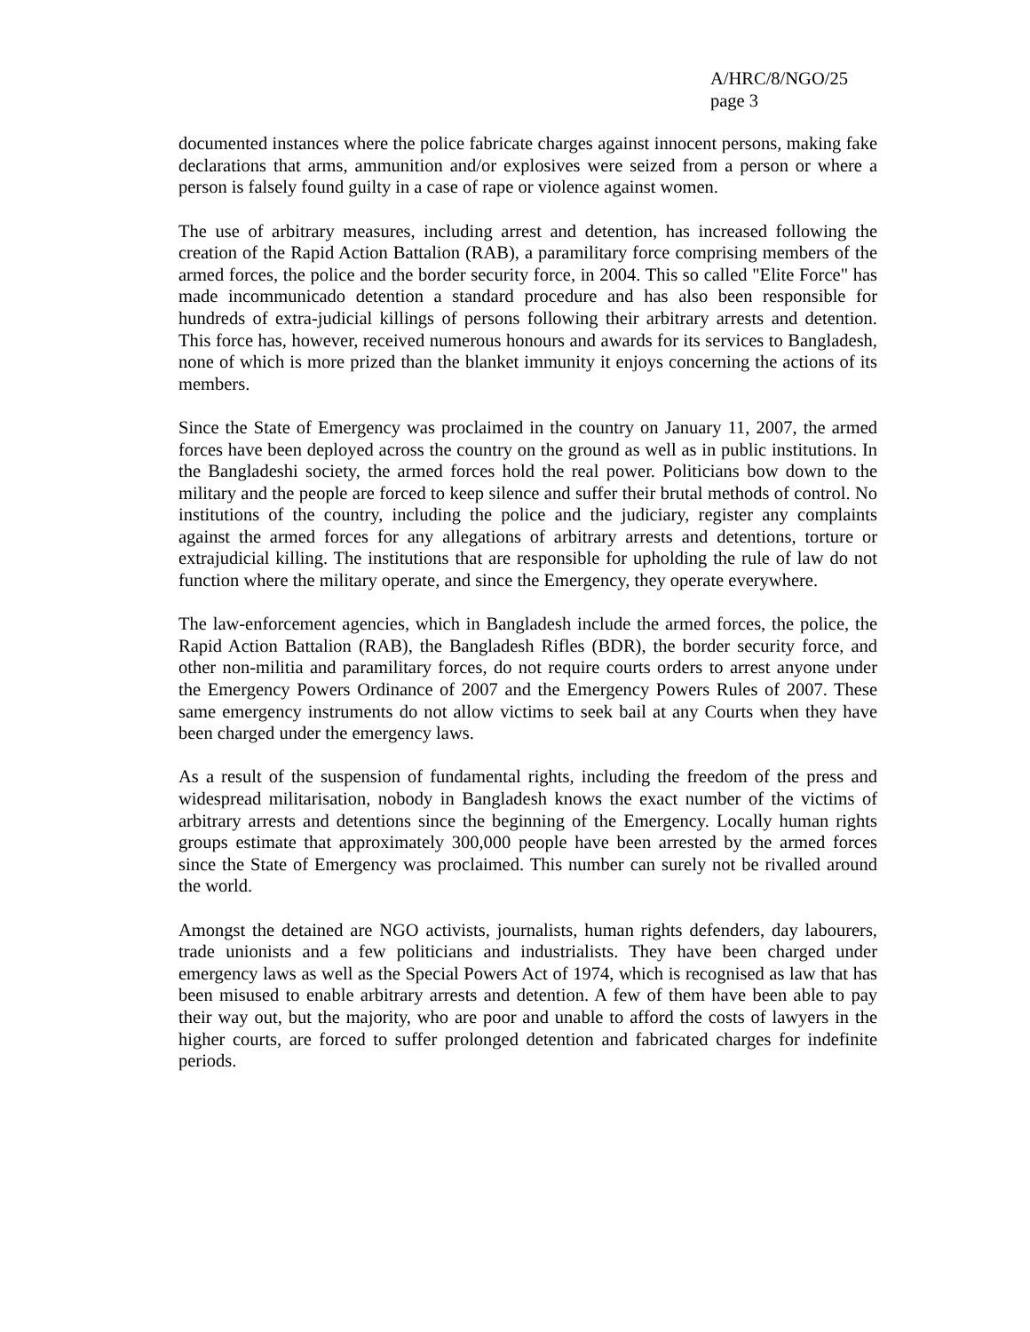A/HRC/8/NGO/25
page 3
documented instances where the police fabricate charges against innocent persons, making fake declarations that arms, ammunition and/or explosives were seized from a person or where a person is falsely found guilty in a case of rape or violence against women.
The use of arbitrary measures, including arrest and detention, has increased following the creation of the Rapid Action Battalion (RAB), a paramilitary force comprising members of the armed forces, the police and the border security force, in 2004. This so called "Elite Force" has made incommunicado detention a standard procedure and has also been responsible for hundreds of extra-judicial killings of persons following their arbitrary arrests and detention. This force has, however, received numerous honours and awards for its services to Bangladesh, none of which is more prized than the blanket immunity it enjoys concerning the actions of its members.
Since the State of Emergency was proclaimed in the country on January 11, 2007, the armed forces have been deployed across the country on the ground as well as in public institutions. In the Bangladeshi society, the armed forces hold the real power. Politicians bow down to the military and the people are forced to keep silence and suffer their brutal methods of control. No institutions of the country, including the police and the judiciary, register any complaints against the armed forces for any allegations of arbitrary arrests and detentions, torture or extrajudicial killing. The institutions that are responsible for upholding the rule of law do not function where the military operate, and since the Emergency, they operate everywhere.
The law-enforcement agencies, which in Bangladesh include the armed forces, the police, the Rapid Action Battalion (RAB), the Bangladesh Rifles (BDR), the border security force, and other non-militia and paramilitary forces, do not require courts orders to arrest anyone under the Emergency Powers Ordinance of 2007 and the Emergency Powers Rules of 2007. These same emergency instruments do not allow victims to seek bail at any Courts when they have been charged under the emergency laws.
As a result of the suspension of fundamental rights, including the freedom of the press and widespread militarisation, nobody in Bangladesh knows the exact number of the victims of arbitrary arrests and detentions since the beginning of the Emergency. Locally human rights groups estimate that approximately 300,000 people have been arrested by the armed forces since the State of Emergency was proclaimed. This number can surely not be rivalled around the world.
Amongst the detained are NGO activists, journalists, human rights defenders, day labourers, trade unionists and a few politicians and industrialists. They have been charged under emergency laws as well as the Special Powers Act of 1974, which is recognised as law that has been misused to enable arbitrary arrests and detention. A few of them have been able to pay their way out, but the majority, who are poor and unable to afford the costs of lawyers in the higher courts, are forced to suffer prolonged detention and fabricated charges for indefinite periods.